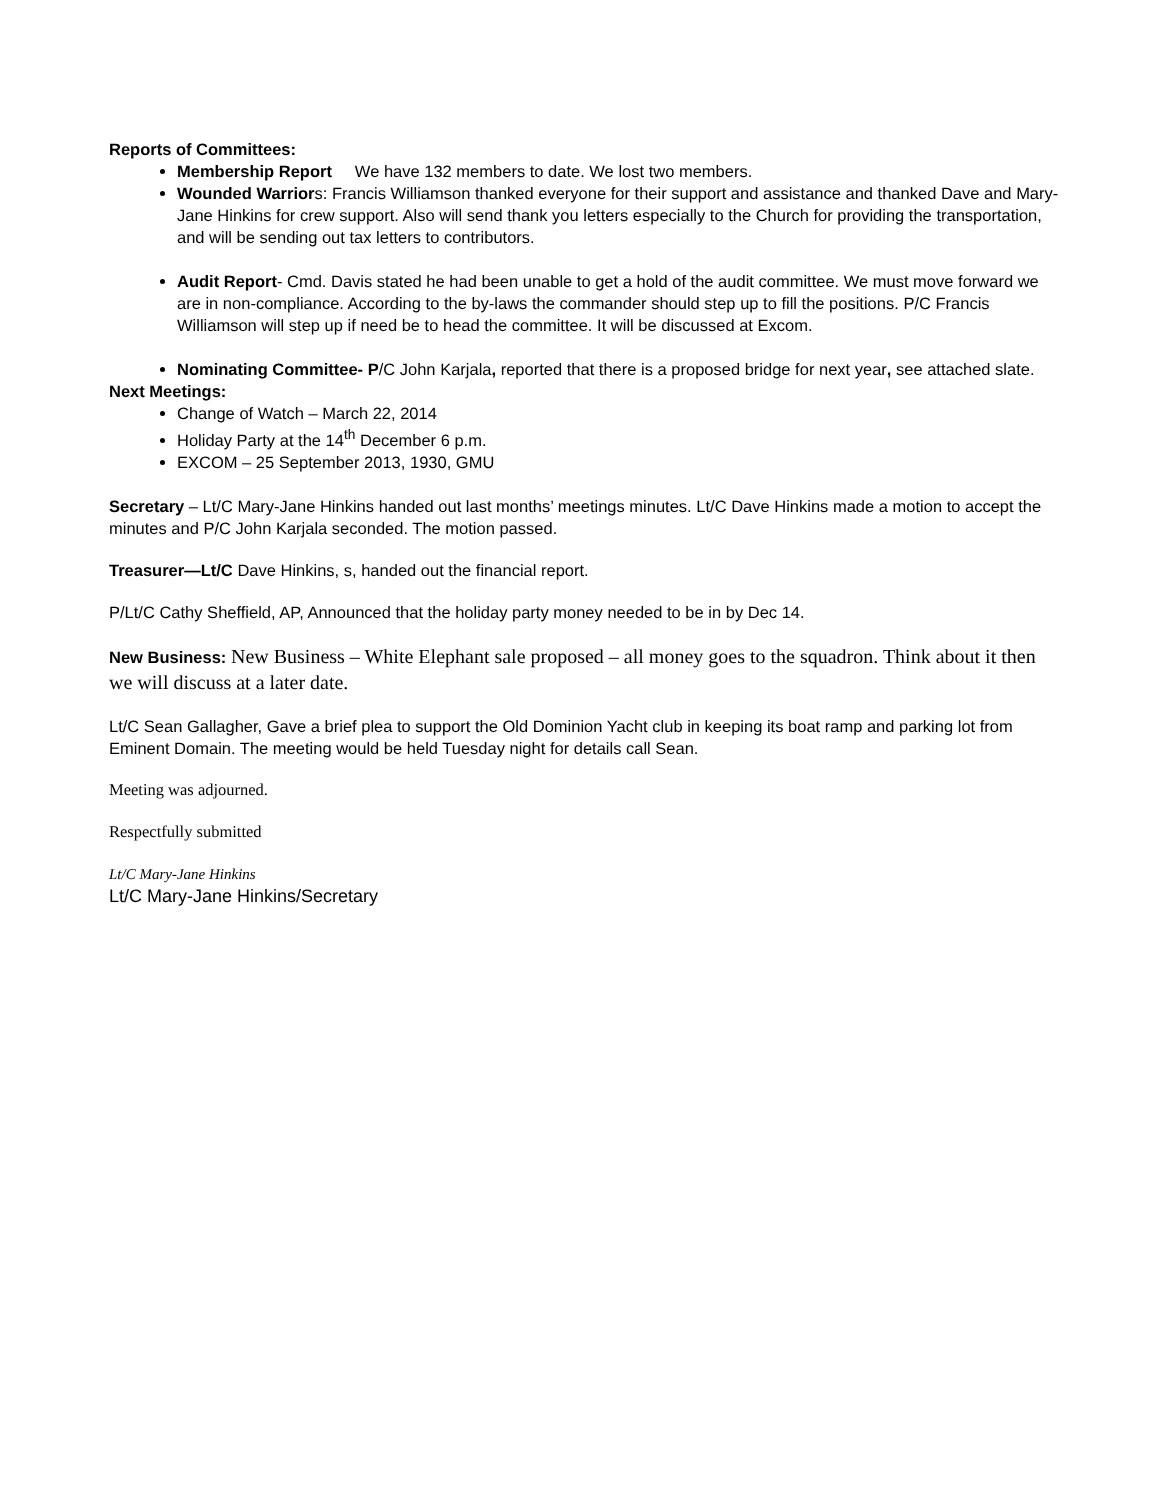Reports of Committees:
Membership Report We have 132 members to date. We lost two members.
Wounded Warriors: Francis Williamson thanked everyone for their support and assistance and thanked Dave and Mary-Jane Hinkins for crew support. Also will send thank you letters especially to the Church for providing the transportation, and will be sending out tax letters to contributors.
Audit Report- Cmd. Davis stated he had been unable to get a hold of the audit committee. We must move forward we are in non-compliance. According to the by-laws the commander should step up to fill the positions. P/C Francis Williamson will step up if need be to head the committee. It will be discussed at Excom.
Nominating Committee- P/C John Karjala, reported that there is a proposed bridge for next year, see attached slate.
Next Meetings:
Change of Watch – March 22, 2014
Holiday Party at the 14<sup>th</sup> December 6 p.m.
EXCOM – 25 September 2013, 1930, GMU
Secretary – Lt/C Mary-Jane Hinkins handed out last months’ meetings minutes. Lt/C Dave Hinkins made a motion to accept the minutes and P/C John Karjala seconded. The motion passed.
Treasurer—Lt/C Dave Hinkins, s, handed out the financial report.
P/Lt/C Cathy Sheffield, AP, Announced that the holiday party money needed to be in by Dec 14.
New Business: New Business – White Elephant sale proposed – all money goes to the squadron. Think about it then we will discuss at a later date.
Lt/C Sean Gallagher, Gave a brief plea to support the Old Dominion Yacht club in keeping its boat ramp and parking lot from Eminent Domain. The meeting would be held Tuesday night for details call Sean.
Meeting was adjourned.
Respectfully submitted
Lt/C Mary-Jane Hinkins
Lt/C Mary-Jane Hinkins/Secretary